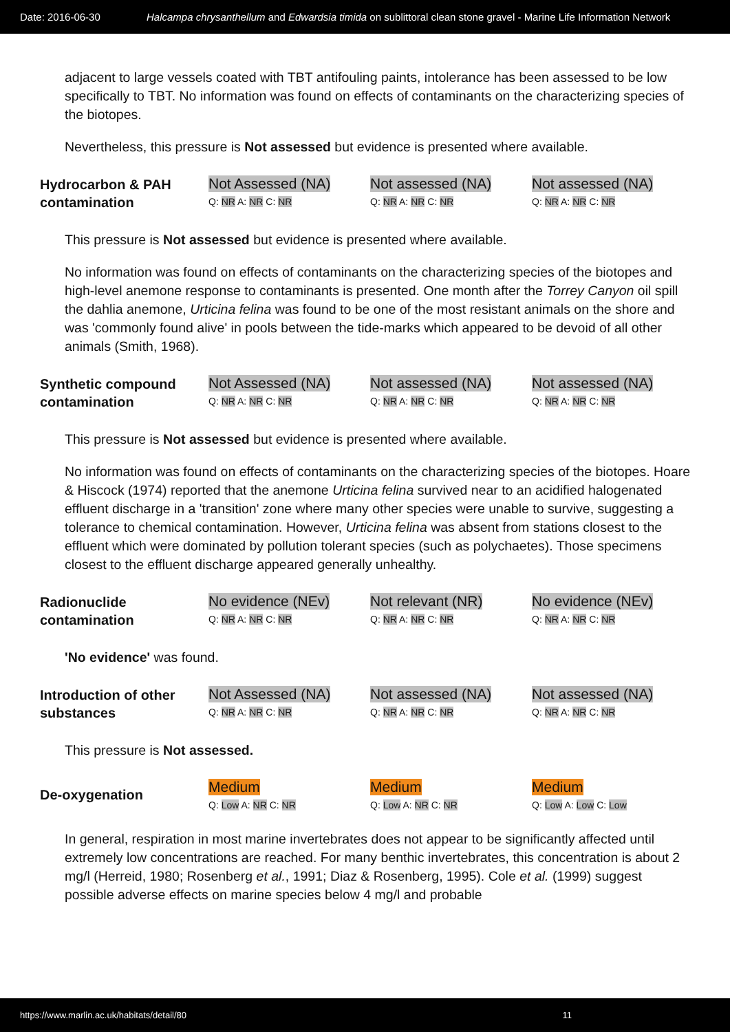Date: 2016-06-30 Halcampa chrysanthellum and Edwardsia timida on sublittoral clean stone gravel - Marine Life Information Network
adjacent to large vessels coated with TBT antifouling paints, intolerance has been assessed to be low specifically to TBT. No information was found on effects of contaminants on the characterizing species of the biotopes.
Nevertheless, this pressure is Not assessed but evidence is presented where available.
| Hydrocarbon & PAH contamination | Not Assessed (NA) Q: NR A: NR C: NR | Not assessed (NA) Q: NR A: NR C: NR | Not assessed (NA) Q: NR A: NR C: NR |
This pressure is Not assessed but evidence is presented where available.
No information was found on effects of contaminants on the characterizing species of the biotopes and high-level anemone response to contaminants is presented. One month after the Torrey Canyon oil spill the dahlia anemone, Urticina felina was found to be one of the most resistant animals on the shore and was 'commonly found alive' in pools between the tide-marks which appeared to be devoid of all other animals (Smith, 1968).
| Synthetic compound contamination | Not Assessed (NA) Q: NR A: NR C: NR | Not assessed (NA) Q: NR A: NR C: NR | Not assessed (NA) Q: NR A: NR C: NR |
This pressure is Not assessed but evidence is presented where available.
No information was found on effects of contaminants on the characterizing species of the biotopes. Hoare & Hiscock (1974) reported that the anemone Urticina felina survived near to an acidified halogenated effluent discharge in a 'transition' zone where many other species were unable to survive, suggesting a tolerance to chemical contamination. However, Urticina felina was absent from stations closest to the effluent which were dominated by pollution tolerant species (such as polychaetes). Those specimens closest to the effluent discharge appeared generally unhealthy.
| Radionuclide contamination | No evidence (NEv) Q: NR A: NR C: NR | Not relevant (NR) Q: NR A: NR C: NR | No evidence (NEv) Q: NR A: NR C: NR |
'No evidence' was found.
| Introduction of other substances | Not Assessed (NA) Q: NR A: NR C: NR | Not assessed (NA) Q: NR A: NR C: NR | Not assessed (NA) Q: NR A: NR C: NR |
This pressure is Not assessed.
| De-oxygenation | Medium Q: Low A: NR C: NR | Medium Q: Low A: NR C: NR | Medium Q: Low A: Low C: Low |
In general, respiration in most marine invertebrates does not appear to be significantly affected until extremely low concentrations are reached. For many benthic invertebrates, this concentration is about 2 mg/l (Herreid, 1980; Rosenberg et al., 1991; Diaz & Rosenberg, 1995). Cole et al. (1999) suggest possible adverse effects on marine species below 4 mg/l and probable
https://www.marlin.ac.uk/habitats/detail/80 11